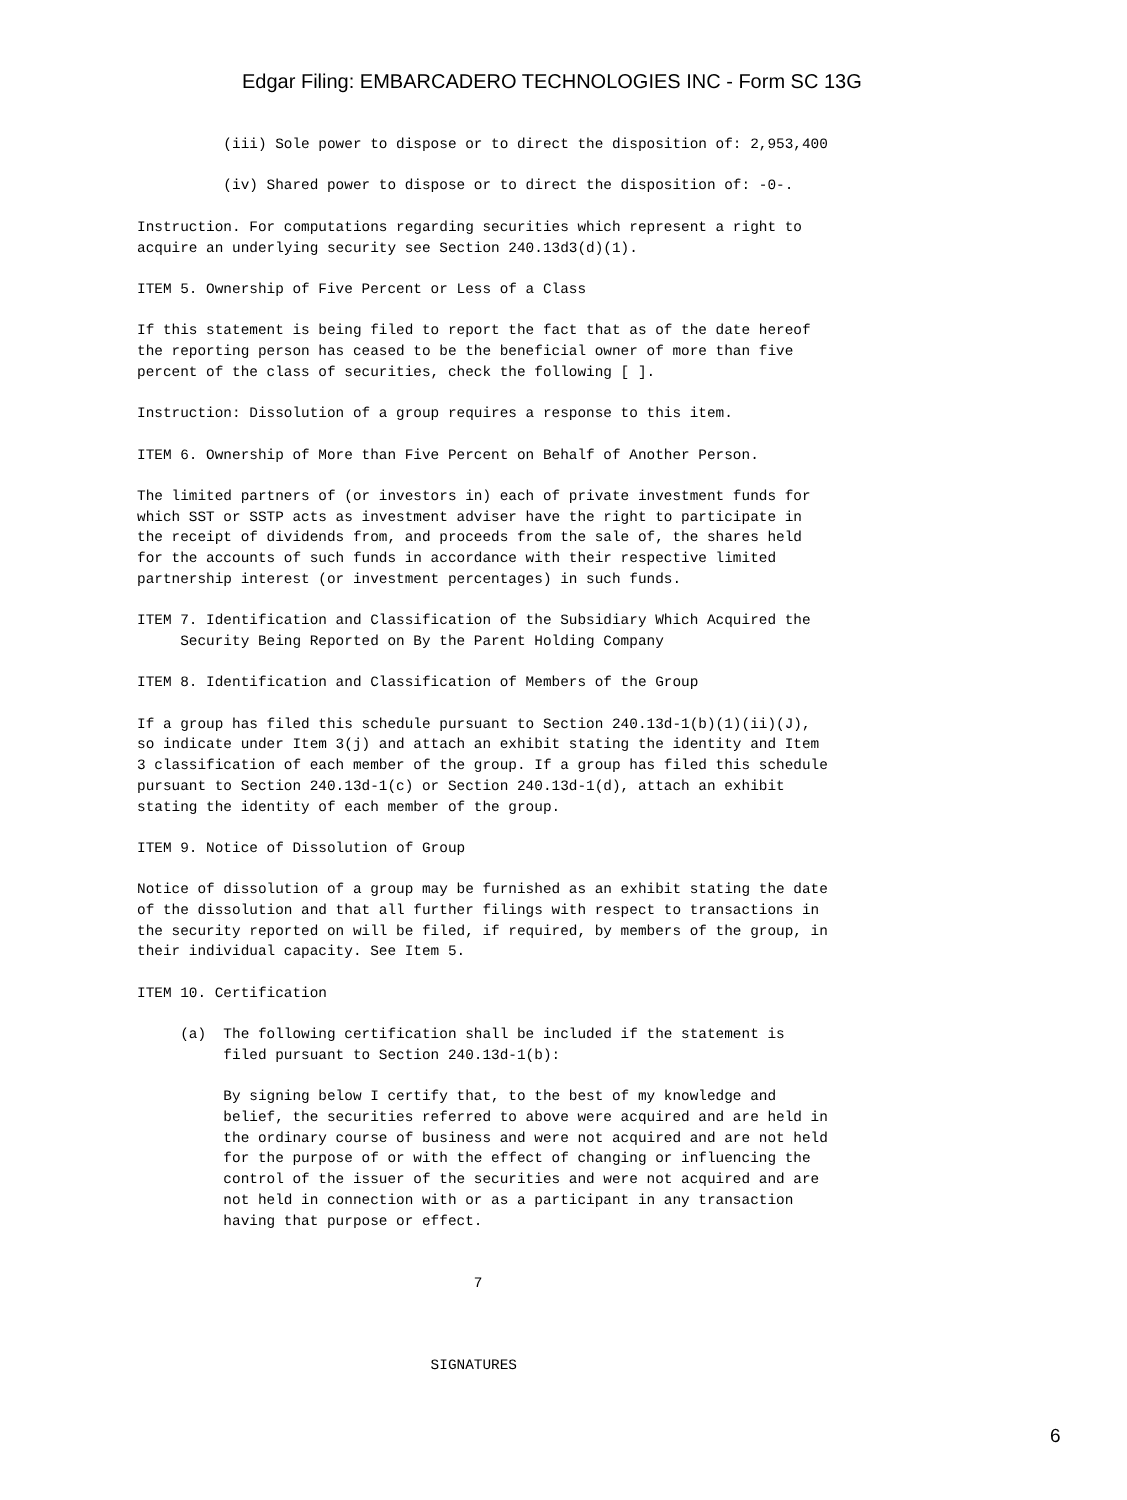Edgar Filing: EMBARCADERO TECHNOLOGIES INC - Form SC 13G
          (iii) Sole power to dispose or to direct the disposition of: 2,953,400

          (iv) Shared power to dispose or to direct the disposition of: -0-.

Instruction. For computations regarding securities which represent a right to
acquire an underlying security see Section 240.13d3(d)(1).

ITEM 5. Ownership of Five Percent or Less of a Class

If this statement is being filed to report the fact that as of the date hereof
the reporting person has ceased to be the beneficial owner of more than five
percent of the class of securities, check the following [ ].

Instruction: Dissolution of a group requires a response to this item.

ITEM 6. Ownership of More than Five Percent on Behalf of Another Person.

The limited partners of (or investors in) each of private investment funds for
which SST or SSTP acts as investment adviser have the right to participate in
the receipt of dividends from, and proceeds from the sale of, the shares held
for the accounts of such funds in accordance with their respective limited
partnership interest (or investment percentages) in such funds.

ITEM 7. Identification and Classification of the Subsidiary Which Acquired the
     Security Being Reported on By the Parent Holding Company

ITEM 8. Identification and Classification of Members of the Group

If a group has filed this schedule pursuant to Section 240.13d-1(b)(1)(ii)(J),
so indicate under Item 3(j) and attach an exhibit stating the identity and Item
3 classification of each member of the group. If a group has filed this schedule
pursuant to Section 240.13d-1(c) or Section 240.13d-1(d), attach an exhibit
stating the identity of each member of the group.

ITEM 9. Notice of Dissolution of Group

Notice of dissolution of a group may be furnished as an exhibit stating the date
of the dissolution and that all further filings with respect to transactions in
the security reported on will be filed, if required, by members of the group, in
their individual capacity. See Item 5.

ITEM 10. Certification

     (a)  The following certification shall be included if the statement is
          filed pursuant to Section 240.13d-1(b):

          By signing below I certify that, to the best of my knowledge and
          belief, the securities referred to above were acquired and are held in
          the ordinary course of business and were not acquired and are not held
          for the purpose of or with the effect of changing or influencing the
          control of the issuer of the securities and were not acquired and are
          not held in connection with or as a participant in any transaction
          having that purpose or effect.


                                       7



                                  SIGNATURES
6